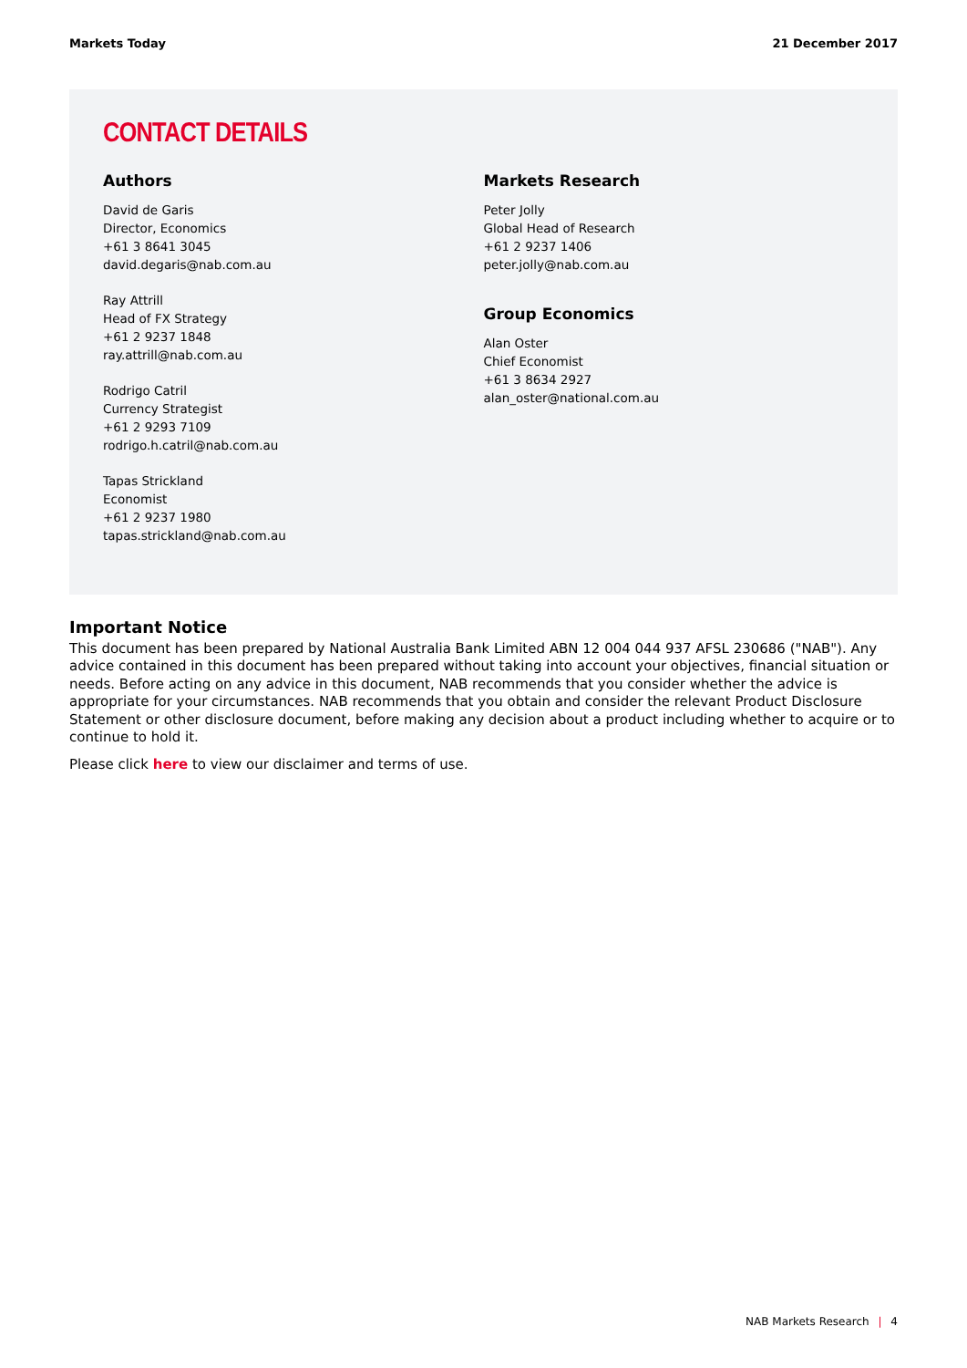Markets Today 21 December 2017
CONTACT DETAILS
Authors
David de Garis
Director, Economics
+61 3 8641 3045
david.degaris@nab.com.au
Ray Attrill
Head of FX Strategy
+61 2 9237 1848
ray.attrill@nab.com.au
Rodrigo Catril
Currency Strategist
+61 2 9293 7109
rodrigo.h.catril@nab.com.au
Tapas Strickland
Economist
+61 2 9237 1980
tapas.strickland@nab.com.au
Markets Research
Peter Jolly
Global Head of Research
+61 2 9237 1406
peter.jolly@nab.com.au
Group Economics
Alan Oster
Chief Economist
+61 3 8634 2927
alan_oster@national.com.au
Important Notice
This document has been prepared by National Australia Bank Limited ABN 12 004 044 937 AFSL 230686 ("NAB"). Any advice contained in this document has been prepared without taking into account your objectives, financial situation or needs. Before acting on any advice in this document, NAB recommends that you consider whether the advice is appropriate for your circumstances. NAB recommends that you obtain and consider the relevant Product Disclosure Statement or other disclosure document, before making any decision about a product including whether to acquire or to continue to hold it.
Please click here to view our disclaimer and terms of use.
NAB Markets Research | 4